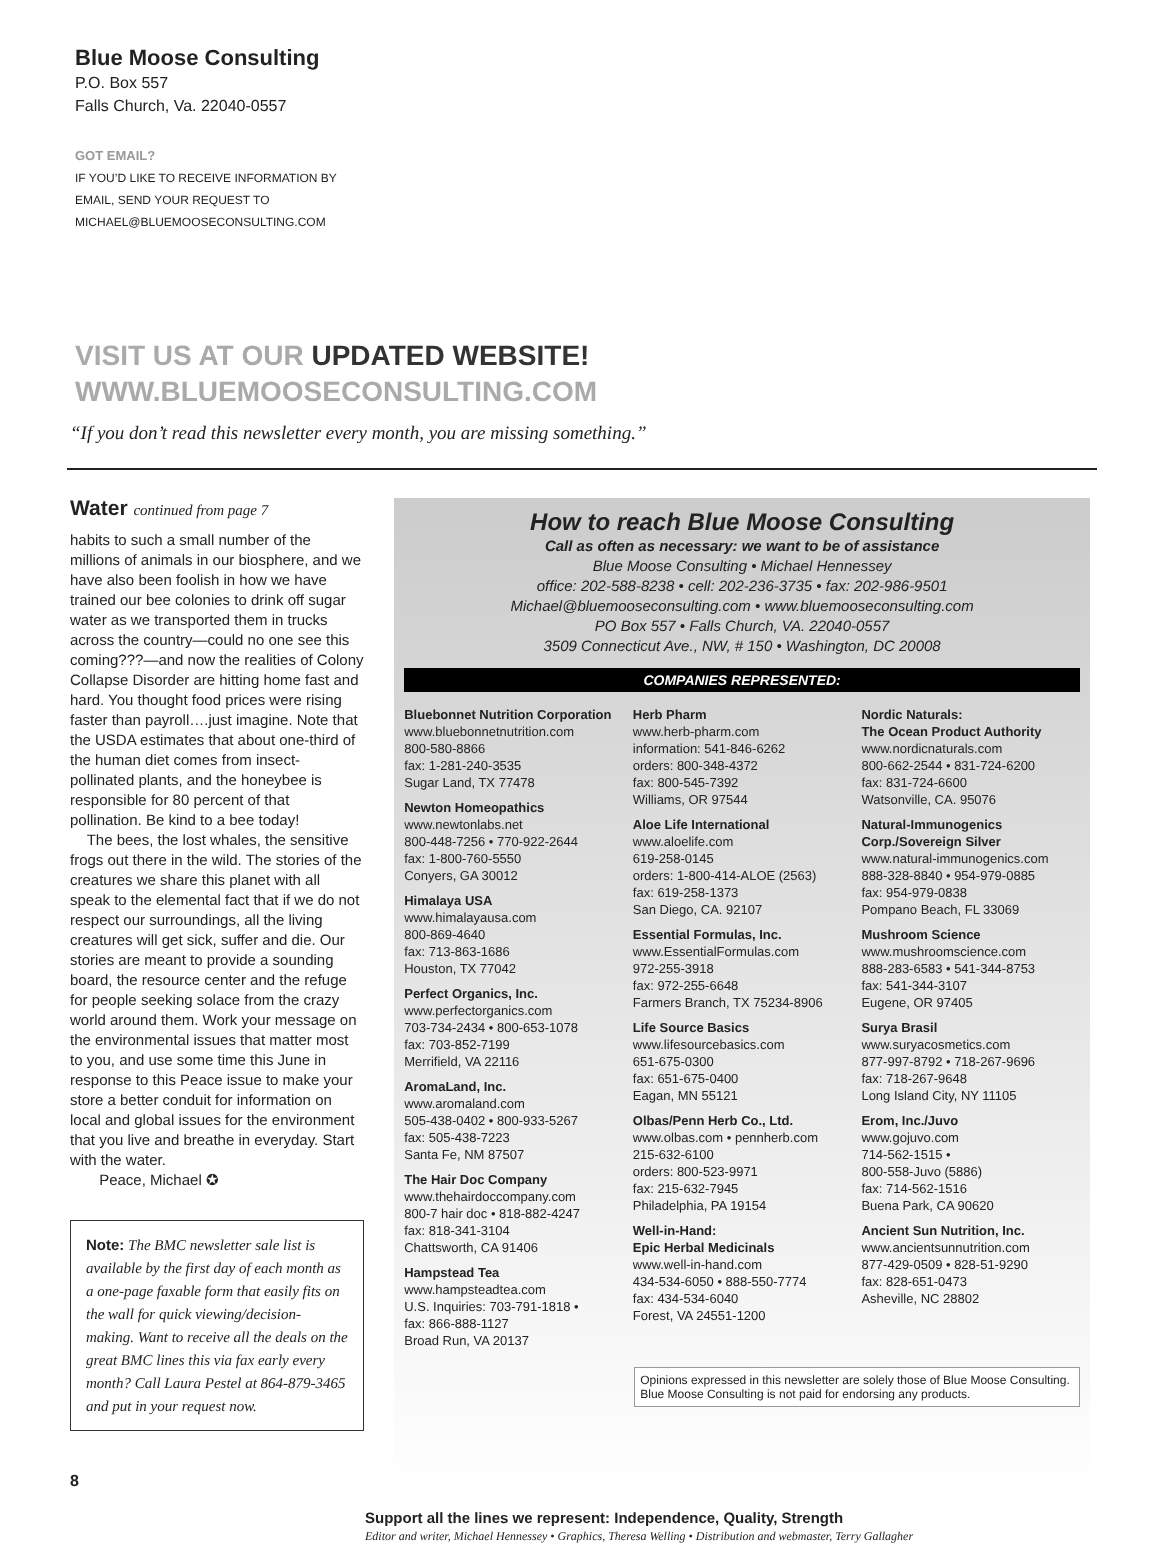Blue Moose Consulting
P.O. Box 557
Falls Church, Va. 22040-0557
GOT EMAIL?
IF YOU’D LIKE TO RECEIVE INFORMATION BY
EMAIL, SEND YOUR REQUEST TO
MICHAEL@BLUEMOOSECONSULTING.COM
VISIT US AT OUR UPDATED WEBSITE!
WWW.BLUEMOOSECONSULTING.COM
“If you don’t read this newsletter every month, you are missing something.”
Water continued from page 7
habits to such a small number of the millions of animals in our biosphere, and we have also been foolish in how we have trained our bee colonies to drink off sugar water as we transported them in trucks across the country—could no one see this coming???—and now the realities of Colony Collapse Disorder are hitting home fast and hard. You thought food prices were rising faster than payroll….just imagine. Note that the USDA estimates that about one-third of the human diet comes from insect-pollinated plants, and the honeybee is responsible for 80 percent of that pollination. Be kind to a bee today!
The bees, the lost whales, the sensitive frogs out there in the wild. The stories of the creatures we share this planet with all speak to the elemental fact that if we do not respect our surroundings, all the living creatures will get sick, suffer and die. Our stories are meant to provide a sounding board, the resource center and the refuge for people seeking solace from the crazy world around them. Work your message on the environmental issues that matter most to you, and use some time this June in response to this Peace issue to make your store a better conduit for information on local and global issues for the environment that you live and breathe in everyday. Start with the water.
Peace, Michael ✪
Note: The BMC newsletter sale list is available by the first day of each month as a one-page faxable form that easily fits on the wall for quick viewing/decision-making. Want to receive all the deals on the great BMC lines this via fax early every month? Call Laura Pestel at 864-879-3465 and put in your request now.
8
How to reach Blue Moose Consulting
Call as often as necessary: we want to be of assistance
Blue Moose Consulting • Michael Hennessey
office: 202-588-8238 • cell: 202-236-3735 • fax: 202-986-9501
Michael@bluemooseconsulting.com • www.bluemooseconsulting.com
PO Box 557 • Falls Church, VA. 22040-0557
3509 Connecticut Ave., NW, # 150 • Washington, DC 20008
COMPANIES REPRESENTED:
Bluebonnet Nutrition Corporation
www.bluebonnetnutrition.com
800-580-8866
fax: 1-281-240-3535
Sugar Land, TX 77478
Newton Homeopathics
www.newtonlabs.net
800-448-7256 • 770-922-2644
fax: 1-800-760-5550
Conyers, GA 30012
Himalaya USA
www.himalayausa.com
800-869-4640
fax: 713-863-1686
Houston, TX 77042
Perfect Organics, Inc.
www.perfectorganics.com
703-734-2434 • 800-653-1078
fax: 703-852-7199
Merrifield, VA 22116
AromaLand, Inc.
www.aromaland.com
505-438-0402 • 800-933-5267
fax: 505-438-7223
Santa Fe, NM 87507
The Hair Doc Company
www.thehairdoccompany.com
800-7 hair doc • 818-882-4247
fax: 818-341-3104
Chattsworth, CA 91406
Hampstead Tea
www.hampsteadtea.com
U.S. Inquiries: 703-791-1818 •
fax: 866-888-1127
Broad Run, VA 20137
Herb Pharm
www.herb-pharm.com
information: 541-846-6262
orders: 800-348-4372
fax: 800-545-7392
Williams, OR 97544
Aloe Life International
www.aloelife.com
619-258-0145
orders: 1-800-414-ALOE (2563)
fax: 619-258-1373
San Diego, CA. 92107
Essential Formulas, Inc.
www.EssentialFormulas.com
972-255-3918
fax: 972-255-6648
Farmers Branch, TX 75234-8906
Life Source Basics
www.lifesourcebasics.com
651-675-0300
fax: 651-675-0400
Eagan, MN 55121
Olbas/Penn Herb Co., Ltd.
www.olbas.com • pennherb.com
215-632-6100
orders: 800-523-9971
fax: 215-632-7945
Philadelphia, PA 19154
Well-in-Hand:
Epic Herbal Medicinals
www.well-in-hand.com
434-534-6050 • 888-550-7774
fax: 434-534-6040
Forest, VA 24551-1200
Nordic Naturals:
The Ocean Product Authority
www.nordicnaturals.com
800-662-2544 • 831-724-6200
fax: 831-724-6600
Watsonville, CA. 95076
Natural-Immunogenics Corp./Sovereign Silver
www.natural-immunogenics.com
888-328-8840 • 954-979-0885
fax: 954-979-0838
Pompano Beach, FL 33069
Mushroom Science
www.mushroomscience.com
888-283-6583 • 541-344-8753
fax: 541-344-3107
Eugene, OR 97405
Surya Brasil
www.suryacosmetics.com
877-997-8792 • 718-267-9696
fax: 718-267-9648
Long Island City, NY 11105
Erom, Inc./Juvo
www.gojuvo.com
714-562-1515 •
800-558-Juvo (5886)
fax: 714-562-1516
Buena Park, CA 90620
Ancient Sun Nutrition, Inc.
www.ancientsunnutrition.com
877-429-0509 • 828-51-9290
fax: 828-651-0473
Asheville, NC 28802
Opinions expressed in this newsletter are solely those of Blue Moose Consulting. Blue Moose Consulting is not paid for endorsing any products.
Support all the lines we represent: Independence, Quality, Strength
Editor and writer, Michael Hennessey • Graphics, Theresa Welling • Distribution and webmaster, Terry Gallagher